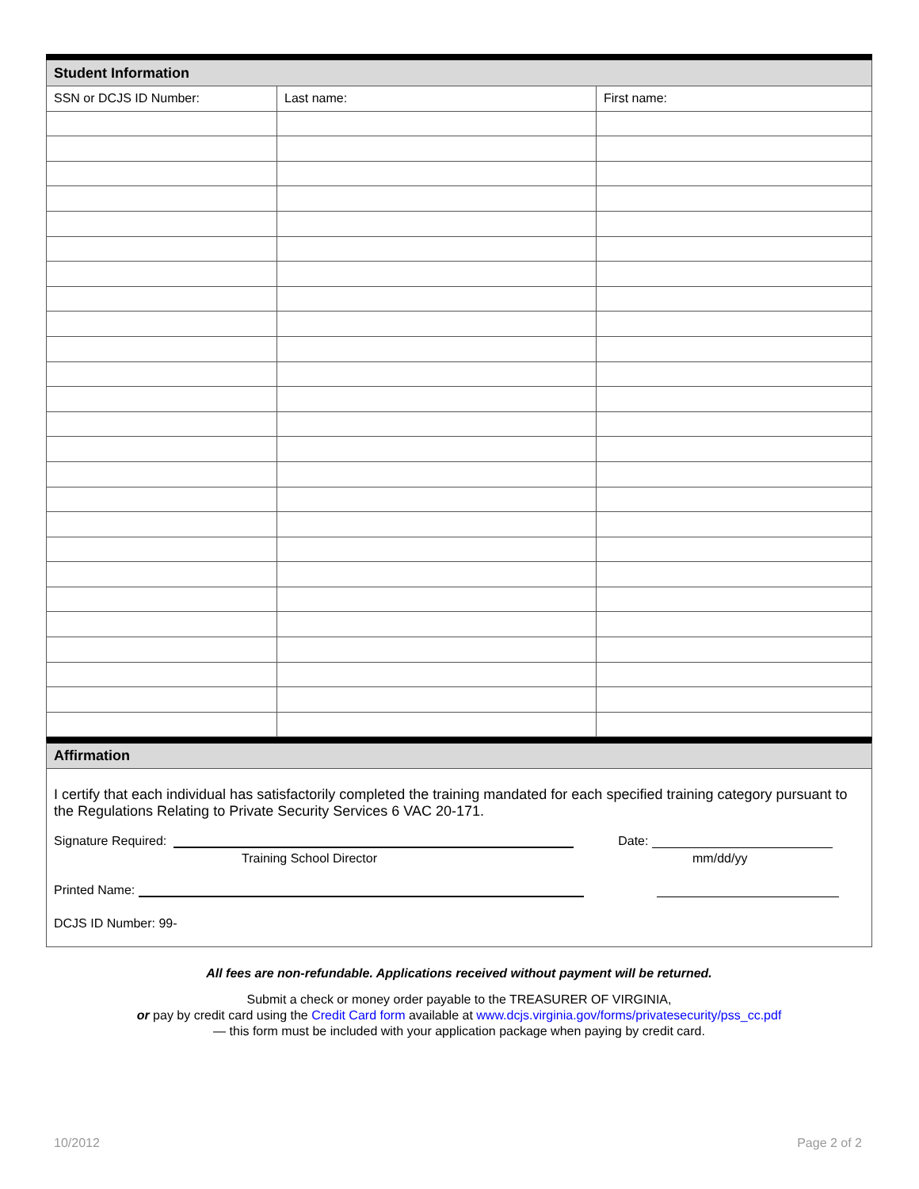| Student Information | | |
| --- | --- | --- |
| SSN or DCJS ID Number: | Last name: | First name: |
Affirmation
I certify that each individual has satisfactorily completed the training mandated for each specified training category pursuant to the Regulations Relating to Private Security Services 6 VAC 20-171.
Signature Required: Date:
Training School Director mm/dd/yy
Printed Name:
DCJS ID Number: 99-
All fees are non-refundable. Applications received without payment will be returned.
Submit a check or money order payable to the TREASURER OF VIRGINIA,
or pay by credit card using the Credit Card form available at www.dcjs.virginia.gov/forms/privatesecurity/pss_cc.pdf
— this form must be included with your application package when paying by credit card.
10/2012 Page 2 of 2